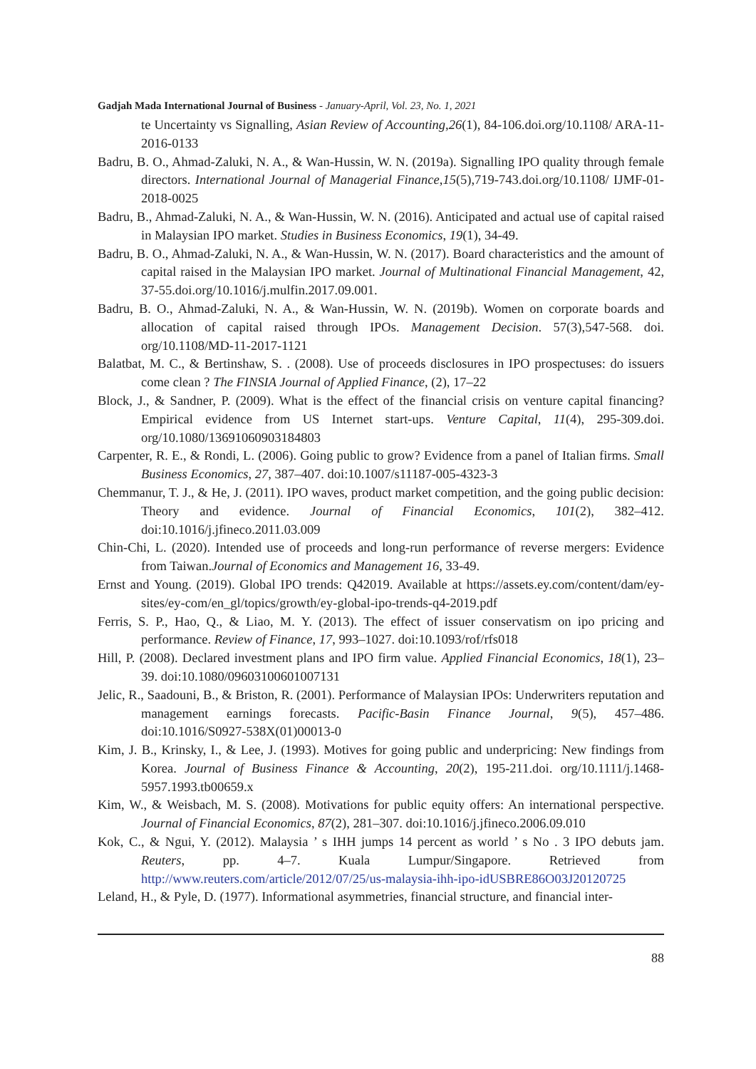Gadjah Mada International Journal of Business - January-April, Vol. 23, No. 1, 2021
te Uncertainty vs Signalling, Asian Review of Accounting,26(1), 84-106.doi.org/10.1108/ ARA-11-2016-0133
Badru, B. O., Ahmad-Zaluki, N. A., & Wan-Hussin, W. N. (2019a). Signalling IPO quality through female directors. International Journal of Managerial Finance,15(5),719-743.doi.org/10.1108/ IJMF-01-2018-0025
Badru, B., Ahmad-Zaluki, N. A., & Wan-Hussin, W. N. (2016). Anticipated and actual use of capital raised in Malaysian IPO market. Studies in Business Economics, 19(1), 34-49.
Badru, B. O., Ahmad-Zaluki, N. A., & Wan-Hussin, W. N. (2017). Board characteristics and the amount of capital raised in the Malaysian IPO market. Journal of Multinational Financial Management, 42, 37-55.doi.org/10.1016/j.mulfin.2017.09.001.
Badru, B. O., Ahmad-Zaluki, N. A., & Wan-Hussin, W. N. (2019b). Women on corporate boards and allocation of capital raised through IPOs. Management Decision. 57(3),547-568. doi. org/10.1108/MD-11-2017-1121
Balatbat, M. C., & Bertinshaw, S. . (2008). Use of proceeds disclosures in IPO prospectuses: do issuers come clean ? The FINSIA Journal of Applied Finance, (2), 17–22
Block, J., & Sandner, P. (2009). What is the effect of the financial crisis on venture capital financing? Empirical evidence from US Internet start-ups. Venture Capital, 11(4), 295-309.doi. org/10.1080/13691060903184803
Carpenter, R. E., & Rondi, L. (2006). Going public to grow? Evidence from a panel of Italian firms. Small Business Economics, 27, 387–407. doi:10.1007/s11187-005-4323-3
Chemmanur, T. J., & He, J. (2011). IPO waves, product market competition, and the going public decision: Theory and evidence. Journal of Financial Economics, 101(2), 382–412. doi:10.1016/j.jfineco.2011.03.009
Chin-Chi, L. (2020). Intended use of proceeds and long-run performance of reverse mergers: Evidence from Taiwan.Journal of Economics and Management 16, 33-49.
Ernst and Young. (2019). Global IPO trends: Q42019. Available at https://assets.ey.com/content/dam/ey-sites/ey-com/en_gl/topics/growth/ey-global-ipo-trends-q4-2019.pdf
Ferris, S. P., Hao, Q., & Liao, M. Y. (2013). The effect of issuer conservatism on ipo pricing and performance. Review of Finance, 17, 993–1027. doi:10.1093/rof/rfs018
Hill, P. (2008). Declared investment plans and IPO firm value. Applied Financial Economics, 18(1), 23–39. doi:10.1080/09603100601007131
Jelic, R., Saadouni, B., & Briston, R. (2001). Performance of Malaysian IPOs: Underwriters reputation and management earnings forecasts. Pacific-Basin Finance Journal, 9(5), 457–486. doi:10.1016/S0927-538X(01)00013-0
Kim, J. B., Krinsky, I., & Lee, J. (1993). Motives for going public and underpricing: New findings from Korea. Journal of Business Finance & Accounting, 20(2), 195-211.doi. org/10.1111/j.1468-5957.1993.tb00659.x
Kim, W., & Weisbach, M. S. (2008). Motivations for public equity offers: An international perspective. Journal of Financial Economics, 87(2), 281–307. doi:10.1016/j.jfineco.2006.09.010
Kok, C., & Ngui, Y. (2012). Malaysia ’ s IHH jumps 14 percent as world ’ s No . 3 IPO debuts jam. Reuters, pp. 4–7. Kuala Lumpur/Singapore. Retrieved from http://www.reuters.com/article/2012/07/25/us-malaysia-ihh-ipo-idUSBRE86O03J20120725
Leland, H., & Pyle, D. (1977). Informational asymmetries, financial structure, and financial inter-
88